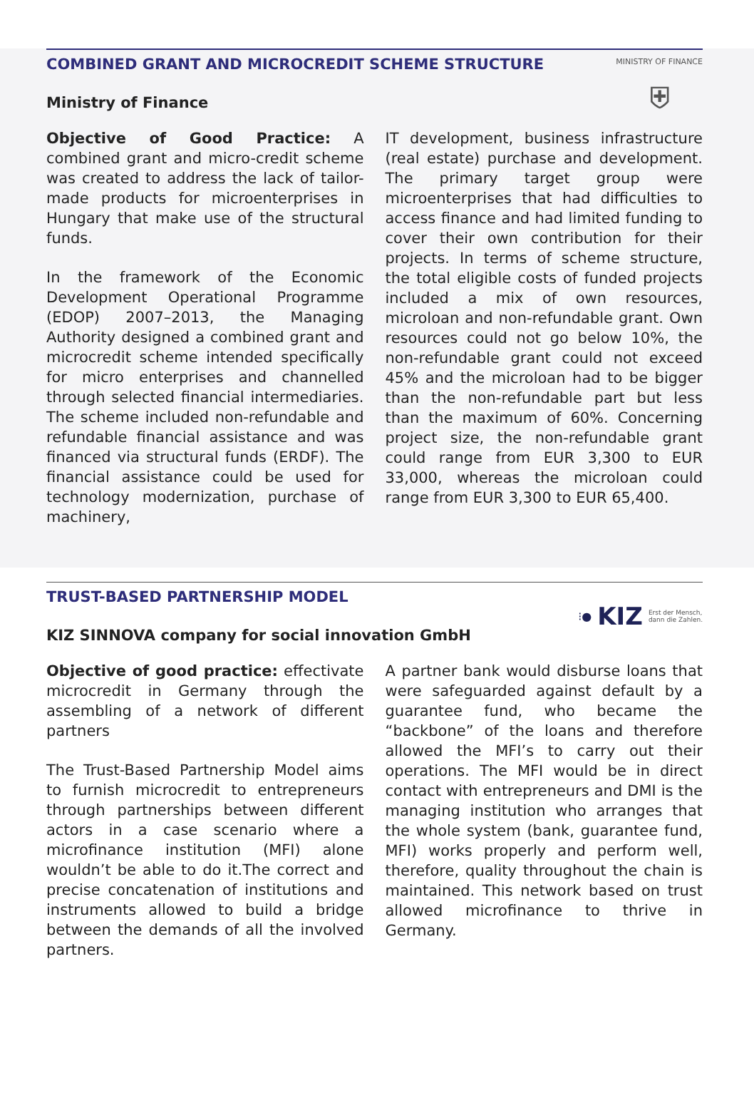COMBINED GRANT AND MICROCREDIT SCHEME STRUCTURE
MINISTRY OF FINANCE
⛨
Ministry of Finance
Objective of Good Practice: A combined grant and micro-credit scheme was created to address the lack of tailor-made products for microenterprises in Hungary that make use of the structural funds.
In the framework of the Economic Development Operational Programme (EDOP) 2007–2013, the Managing Authority designed a combined grant and microcredit scheme intended specifically for micro enterprises and channelled through selected financial intermediaries. The scheme included non-refundable and refundable financial assistance and was financed via structural funds (ERDF). The financial assistance could be used for technology modernization, purchase of machinery,
IT development, business infrastructure (real estate) purchase and development. The primary target group were microenterprises that had difficulties to access finance and had limited funding to cover their own contribution for their projects. In terms of scheme structure, the total eligible costs of funded projects included a mix of own resources, microloan and non-refundable grant. Own resources could not go below 10%, the non-refundable grant could not exceed 45% and the microloan had to be bigger than the non-refundable part but less than the maximum of 60%. Concerning project size, the non-refundable grant could range from EUR 3,300 to EUR 33,000, whereas the microloan could range from EUR 3,300 to EUR 65,400.
TRUST-BASED PARTNERSHIP MODEL
⁝● KIZ Erst der Mensch,
dann die Zahlen.
KIZ SINNOVA company for social innovation GmbH
Objective of good practice: effectivate microcredit in Germany through the assembling of a network of different partners
The Trust-Based Partnership Model aims to furnish microcredit to entrepreneurs through partnerships between different actors in a case scenario where a microfinance institution (MFI) alone wouldn’t be able to do it.The correct and precise concatenation of institutions and instruments allowed to build a bridge between the demands of all the involved partners.
A partner bank would disburse loans that were safeguarded against default by a guarantee fund, who became the “backbone” of the loans and therefore allowed the MFI’s to carry out their operations. The MFI would be in direct contact with entrepreneurs and DMI is the managing institution who arranges that the whole system (bank, guarantee fund, MFI) works properly and perform well, therefore, quality throughout the chain is maintained. This network based on trust allowed microfinance to thrive in Germany.